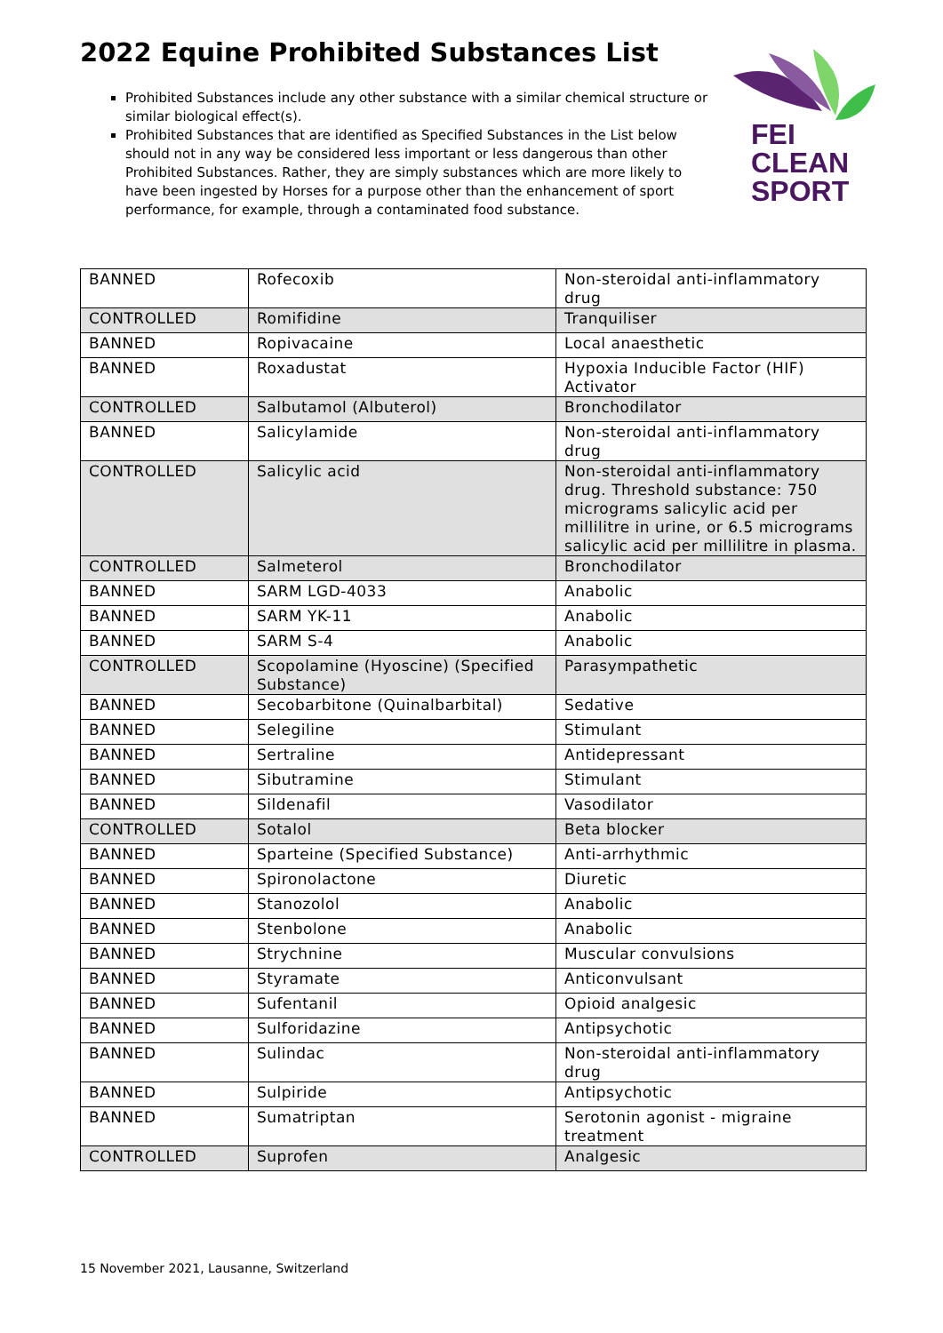2022 Equine Prohibited Substances List
Prohibited Substances include any other substance with a similar chemical structure or similar biological effect(s).
Prohibited Substances that are identified as Specified Substances in the List below should not in any way be considered less important or less dangerous than other Prohibited Substances. Rather, they are simply substances which are more likely to have been ingested by Horses for a purpose other than the enhancement of sport performance, for example, through a contaminated food substance.
FEI
CLEAN
SPORT
| BANNED | Rofecoxib | Non-steroidal anti-inflammatory drug |
| CONTROLLED | Romifidine | Tranquiliser |
| BANNED | Ropivacaine | Local anaesthetic |
| BANNED | Roxadustat | Hypoxia Inducible Factor (HIF) Activator |
| CONTROLLED | Salbutamol (Albuterol) | Bronchodilator |
| BANNED | Salicylamide | Non-steroidal anti-inflammatory drug |
| CONTROLLED | Salicylic acid | Non-steroidal anti-inflammatory drug. Threshold substance: 750 micrograms salicylic acid per millilitre in urine, or 6.5 micrograms salicylic acid per millilitre in plasma. |
| CONTROLLED | Salmeterol | Bronchodilator |
| BANNED | SARM LGD-4033 | Anabolic |
| BANNED | SARM YK-11 | Anabolic |
| BANNED | SARM S-4 | Anabolic |
| CONTROLLED | Scopolamine (Hyoscine) (Specified Substance) | Parasympathetic |
| BANNED | Secobarbitone (Quinalbarbital) | Sedative |
| BANNED | Selegiline | Stimulant |
| BANNED | Sertraline | Antidepressant |
| BANNED | Sibutramine | Stimulant |
| BANNED | Sildenafil | Vasodilator |
| CONTROLLED | Sotalol | Beta blocker |
| BANNED | Sparteine (Specified Substance) | Anti-arrhythmic |
| BANNED | Spironolactone | Diuretic |
| BANNED | Stanozolol | Anabolic |
| BANNED | Stenbolone | Anabolic |
| BANNED | Strychnine | Muscular convulsions |
| BANNED | Styramate | Anticonvulsant |
| BANNED | Sufentanil | Opioid analgesic |
| BANNED | Sulforidazine | Antipsychotic |
| BANNED | Sulindac | Non-steroidal anti-inflammatory drug |
| BANNED | Sulpiride | Antipsychotic |
| BANNED | Sumatriptan | Serotonin agonist - migraine treatment |
| CONTROLLED | Suprofen | Analgesic |
15 November 2021, Lausanne, Switzerland